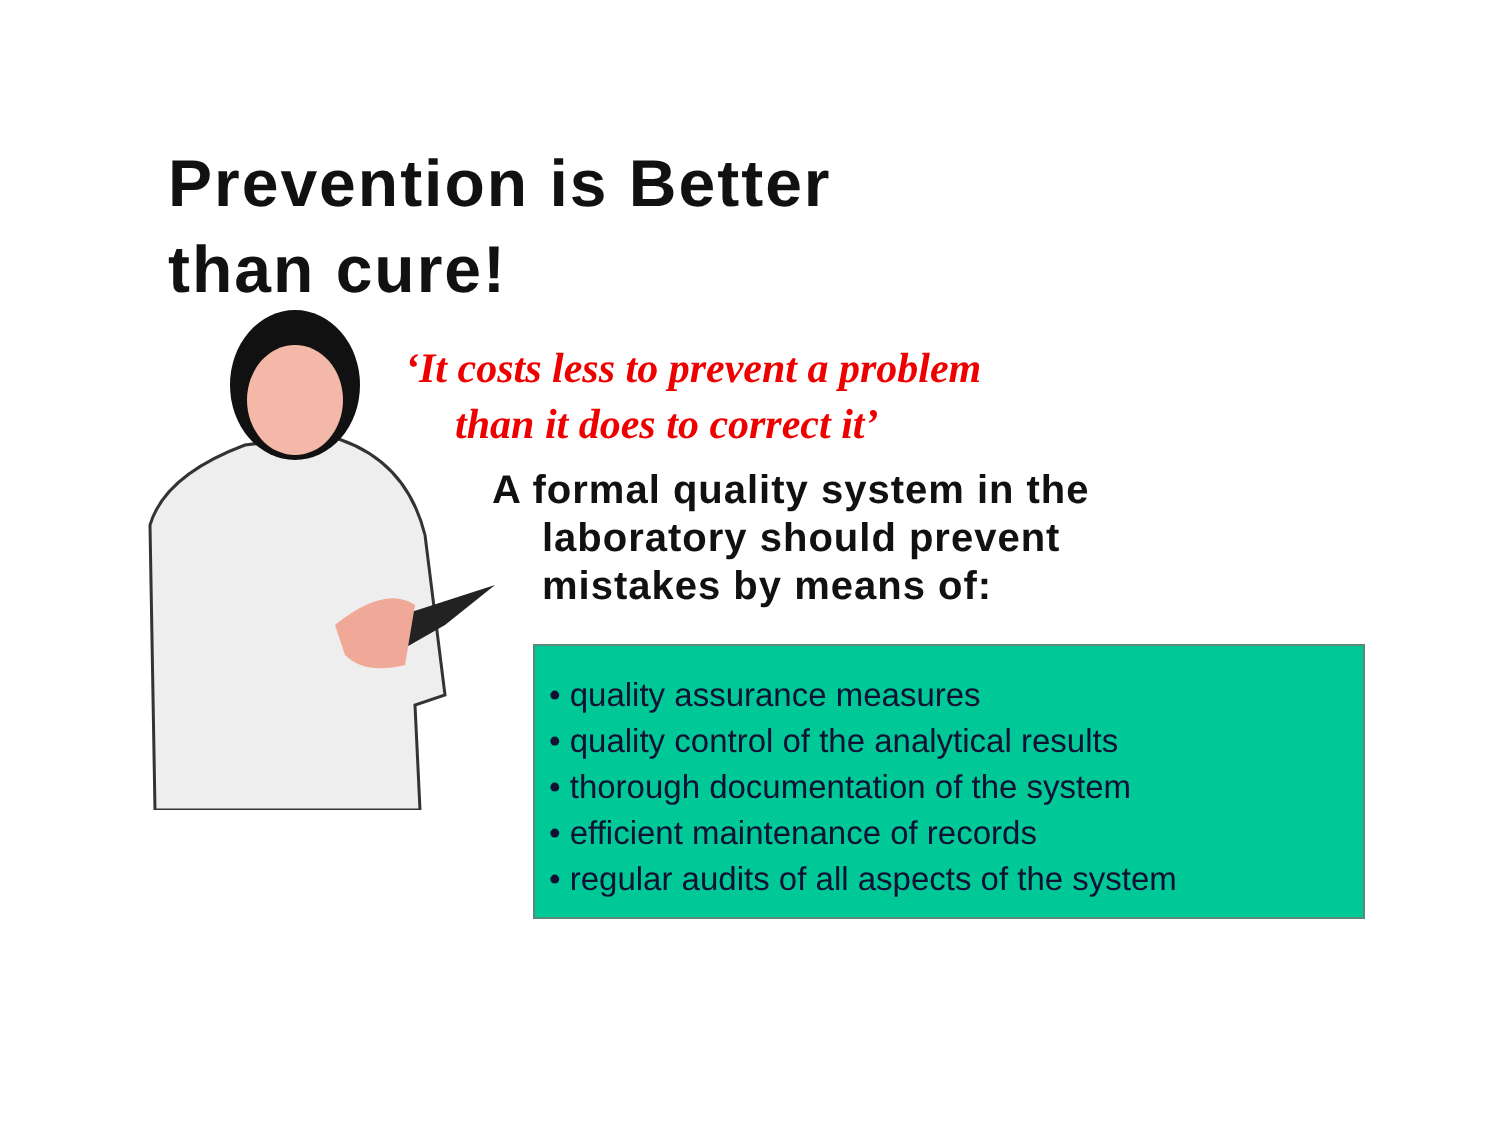Prevention is Better
than cure!
‘It costs less to prevent a problem
than it does to correct it’
A formal quality system in the
laboratory should prevent
mistakes by means of:
• quality assurance measures
• quality control of the analytical results
• thorough documentation of the system
• efficient maintenance of records
• regular audits of all aspects of the system